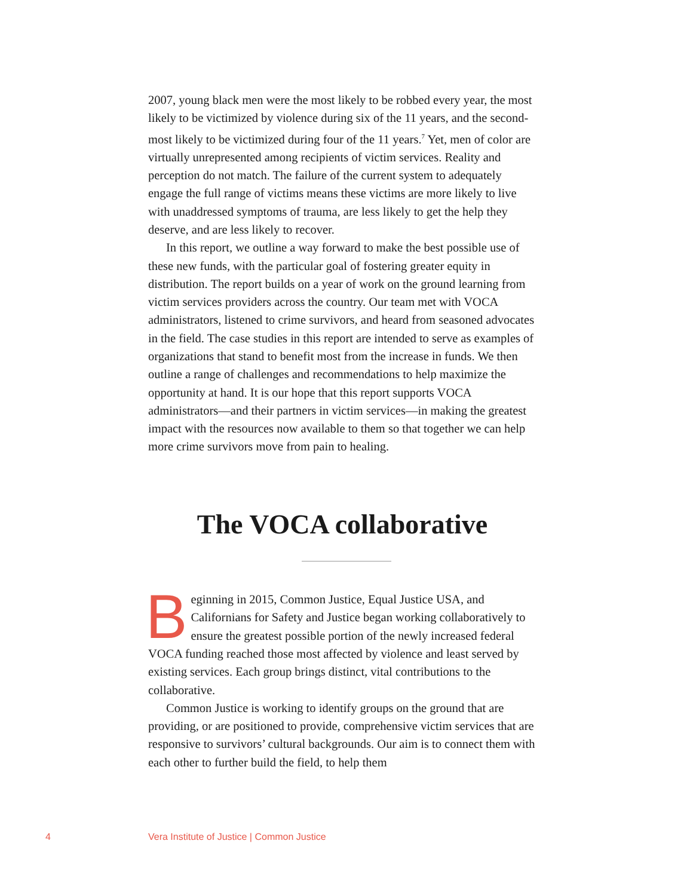2007, young black men were the most likely to be robbed every year, the most likely to be victimized by violence during six of the 11 years, and the second-most likely to be victimized during four of the 11 years.<sup>7</sup> Yet, men of color are virtually unrepresented among recipients of victim services. Reality and perception do not match. The failure of the current system to adequately engage the full range of victims means these victims are more likely to live with unaddressed symptoms of trauma, are less likely to get the help they deserve, and are less likely to recover.
In this report, we outline a way forward to make the best possible use of these new funds, with the particular goal of fostering greater equity in distribution. The report builds on a year of work on the ground learning from victim services providers across the country. Our team met with VOCA administrators, listened to crime survivors, and heard from seasoned advocates in the field. The case studies in this report are intended to serve as examples of organizations that stand to benefit most from the increase in funds. We then outline a range of challenges and recommendations to help maximize the opportunity at hand. It is our hope that this report supports VOCA administrators—and their partners in victim services—in making the greatest impact with the resources now available to them so that together we can help more crime survivors move from pain to healing.
The VOCA collaborative
Beginning in 2015, Common Justice, Equal Justice USA, and Californians for Safety and Justice began working collaboratively to ensure the greatest possible portion of the newly increased federal VOCA funding reached those most affected by violence and least served by existing services. Each group brings distinct, vital contributions to the collaborative.
Common Justice is working to identify groups on the ground that are providing, or are positioned to provide, comprehensive victim services that are responsive to survivors’ cultural backgrounds. Our aim is to connect them with each other to further build the field, to help them
4 Vera Institute of Justice | Common Justice